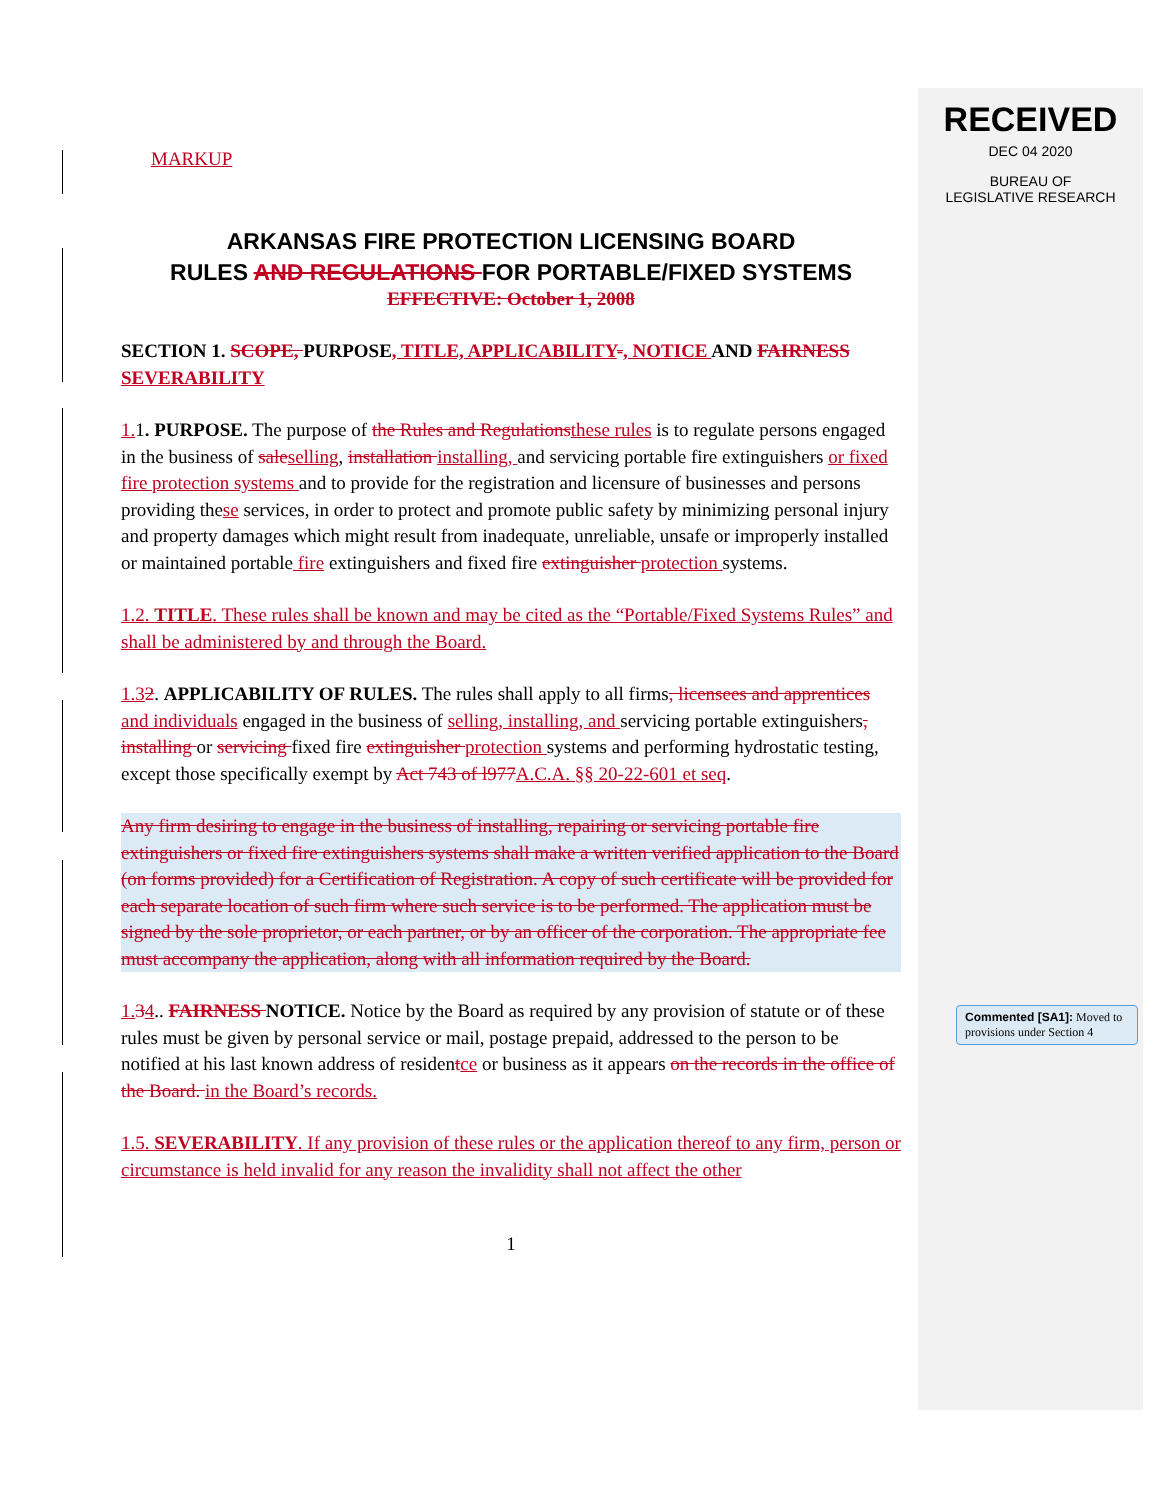MARKUP
ARKANSAS FIRE PROTECTION LICENSING BOARD
RULES AND REGULATIONS FOR PORTABLE/FIXED SYSTEMS
EFFECTIVE: October 1, 2008
SECTION 1. SCOPE, PURPOSE, TITLE, APPLICABILITY-, NOTICE AND FAIRNESS SEVERABILITY
1. 1. PURPOSE. The purpose of the Rules and Regulations these rules is to regulate persons engaged in the business of sale selling, installation installing, and servicing portable fire extinguishers or fixed fire protection systems and to provide for the registration and licensure of businesses and persons providing these services, in order to protect and promote public safety by minimizing personal injury and property damages which might result from inadequate, unreliable, unsafe or improperly installed or maintained portable fire extinguishers and fixed fire extinguisher protection systems.
1.2. TITLE. These rules shall be known and may be cited as the “Portable/Fixed Systems Rules” and shall be administered by and through the Board.
1.32. APPLICABILITY OF RULES. The rules shall apply to all firms, licensees and apprentices and individuals engaged in the business of selling, installing, and servicing portable extinguishers, installing or servicing fixed fire extinguisher protection systems and performing hydrostatic testing, except those specifically exempt by Act 743 of l977 A.C.A. §§ 20-22-601 et seq.
Any firm desiring to engage in the business of installing, repairing or servicing portable fire extinguishers or fixed fire extinguishers systems shall make a written verified application to the Board (on forms provided) for a Certification of Registration. A copy of such certificate will be provided for each separate location of such firm where such service is to be performed. The application must be signed by the sole proprietor, or each partner, or by an officer of the corporation. The appropriate fee must accompany the application, along with all information required by the Board.
1. 34.. FAIRNESS NOTICE. Notice by the Board as required by any provision of statute or of these rules must be given by personal service or mail, postage prepaid, addressed to the person to be notified at his last known address of residentce or business as it appears on the records in the office of the Board. in the Board’s records.
1.5. SEVERABILITY. If any provision of these rules or the application thereof to any firm, person or circumstance is held invalid for any reason the invalidity shall not affect the other
1
RECEIVED
DEC 04 2020
BUREAU OF
LEGISLATIVE RESEARCH
Commented [SA1]: Moved to provisions under Section 4